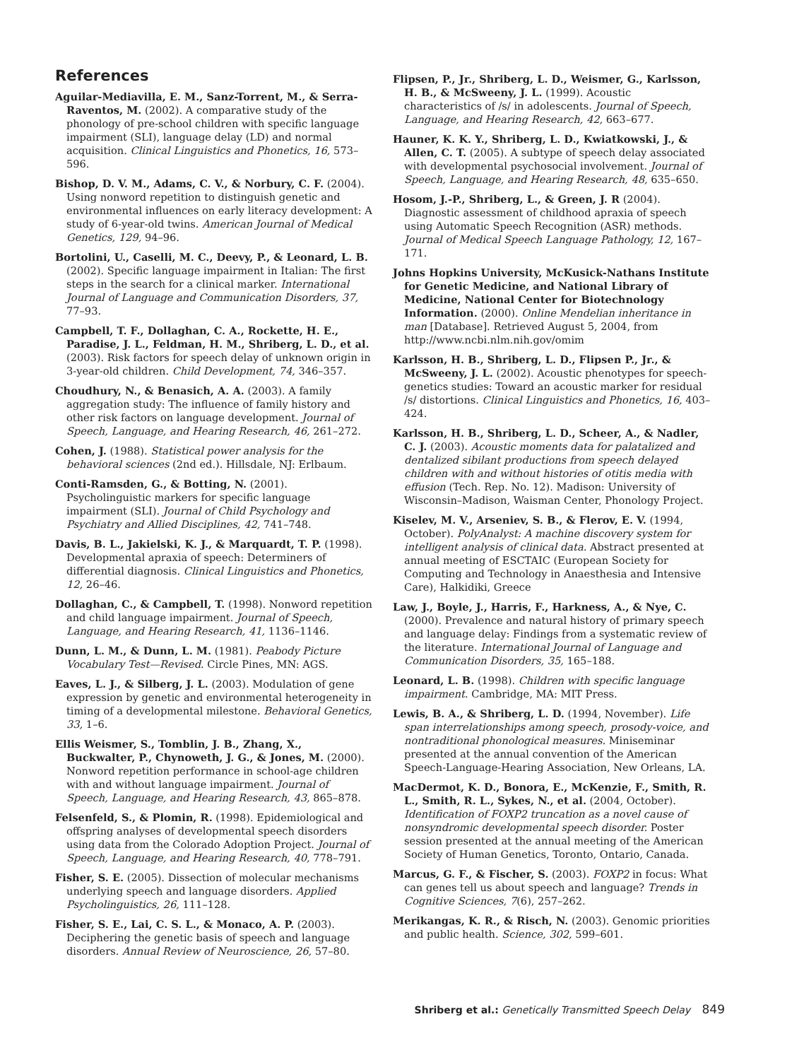References
Aguilar-Mediavilla, E. M., Sanz-Torrent, M., & Serra-Raventos, M. (2002). A comparative study of the phonology of pre-school children with specific language impairment (SLI), language delay (LD) and normal acquisition. Clinical Linguistics and Phonetics, 16, 573–596.
Bishop, D. V. M., Adams, C. V., & Norbury, C. F. (2004). Using nonword repetition to distinguish genetic and environmental influences on early literacy development: A study of 6-year-old twins. American Journal of Medical Genetics, 129, 94–96.
Bortolini, U., Caselli, M. C., Deevy, P., & Leonard, L. B. (2002). Specific language impairment in Italian: The first steps in the search for a clinical marker. International Journal of Language and Communication Disorders, 37, 77–93.
Campbell, T. F., Dollaghan, C. A., Rockette, H. E., Paradise, J. L., Feldman, H. M., Shriberg, L. D., et al. (2003). Risk factors for speech delay of unknown origin in 3-year-old children. Child Development, 74, 346–357.
Choudhury, N., & Benasich, A. A. (2003). A family aggregation study: The influence of family history and other risk factors on language development. Journal of Speech, Language, and Hearing Research, 46, 261–272.
Cohen, J. (1988). Statistical power analysis for the behavioral sciences (2nd ed.). Hillsdale, NJ: Erlbaum.
Conti-Ramsden, G., & Botting, N. (2001). Psycholinguistic markers for specific language impairment (SLI). Journal of Child Psychology and Psychiatry and Allied Disciplines, 42, 741–748.
Davis, B. L., Jakielski, K. J., & Marquardt, T. P. (1998). Developmental apraxia of speech: Determiners of differential diagnosis. Clinical Linguistics and Phonetics, 12, 26–46.
Dollaghan, C., & Campbell, T. (1998). Nonword repetition and child language impairment. Journal of Speech, Language, and Hearing Research, 41, 1136–1146.
Dunn, L. M., & Dunn, L. M. (1981). Peabody Picture Vocabulary Test—Revised. Circle Pines, MN: AGS.
Eaves, L. J., & Silberg, J. L. (2003). Modulation of gene expression by genetic and environmental heterogeneity in timing of a developmental milestone. Behavioral Genetics, 33, 1–6.
Ellis Weismer, S., Tomblin, J. B., Zhang, X., Buckwalter, P., Chynoweth, J. G., & Jones, M. (2000). Nonword repetition performance in school-age children with and without language impairment. Journal of Speech, Language, and Hearing Research, 43, 865–878.
Felsenfeld, S., & Plomin, R. (1998). Epidemiological and offspring analyses of developmental speech disorders using data from the Colorado Adoption Project. Journal of Speech, Language, and Hearing Research, 40, 778–791.
Fisher, S. E. (2005). Dissection of molecular mechanisms underlying speech and language disorders. Applied Psycholinguistics, 26, 111–128.
Fisher, S. E., Lai, C. S. L., & Monaco, A. P. (2003). Deciphering the genetic basis of speech and language disorders. Annual Review of Neuroscience, 26, 57–80.
Flipsen, P., Jr., Shriberg, L. D., Weismer, G., Karlsson, H. B., & McSweeny, J. L. (1999). Acoustic characteristics of /s/ in adolescents. Journal of Speech, Language, and Hearing Research, 42, 663–677.
Hauner, K. K. Y., Shriberg, L. D., Kwiatkowski, J., & Allen, C. T. (2005). A subtype of speech delay associated with developmental psychosocial involvement. Journal of Speech, Language, and Hearing Research, 48, 635–650.
Hosom, J.-P., Shriberg, L., & Green, J. R (2004). Diagnostic assessment of childhood apraxia of speech using Automatic Speech Recognition (ASR) methods. Journal of Medical Speech Language Pathology, 12, 167–171.
Johns Hopkins University, McKusick-Nathans Institute for Genetic Medicine, and National Library of Medicine, National Center for Biotechnology Information. (2000). Online Mendelian inheritance in man [Database]. Retrieved August 5, 2004, from http://www.ncbi.nlm.nih.gov/omim
Karlsson, H. B., Shriberg, L. D., Flipsen P., Jr., & McSweeny, J. L. (2002). Acoustic phenotypes for speech-genetics studies: Toward an acoustic marker for residual /s/ distortions. Clinical Linguistics and Phonetics, 16, 403–424.
Karlsson, H. B., Shriberg, L. D., Scheer, A., & Nadler, C. J. (2003). Acoustic moments data for palatalized and dentalized sibilant productions from speech delayed children with and without histories of otitis media with effusion (Tech. Rep. No. 12). Madison: University of Wisconsin–Madison, Waisman Center, Phonology Project.
Kiselev, M. V., Arseniev, S. B., & Flerov, E. V. (1994, October). PolyAnalyst: A machine discovery system for intelligent analysis of clinical data. Abstract presented at annual meeting of ESCTAIC (European Society for Computing and Technology in Anaesthesia and Intensive Care), Halkidiki, Greece
Law, J., Boyle, J., Harris, F., Harkness, A., & Nye, C. (2000). Prevalence and natural history of primary speech and language delay: Findings from a systematic review of the literature. International Journal of Language and Communication Disorders, 35, 165–188.
Leonard, L. B. (1998). Children with specific language impairment. Cambridge, MA: MIT Press.
Lewis, B. A., & Shriberg, L. D. (1994, November). Life span interrelationships among speech, prosody-voice, and nontraditional phonological measures. Miniseminar presented at the annual convention of the American Speech-Language-Hearing Association, New Orleans, LA.
MacDermot, K. D., Bonora, E., McKenzie, F., Smith, R. L., Smith, R. L., Sykes, N., et al. (2004, October). Identification of FOXP2 truncation as a novel cause of nonsyndromic developmental speech disorder. Poster session presented at the annual meeting of the American Society of Human Genetics, Toronto, Ontario, Canada.
Marcus, G. F., & Fischer, S. (2003). FOXP2 in focus: What can genes tell us about speech and language? Trends in Cognitive Sciences, 7(6), 257–262.
Merikangas, K. R., & Risch, N. (2003). Genomic priorities and public health. Science, 302, 599–601.
Shriberg et al.: Genetically Transmitted Speech Delay 849